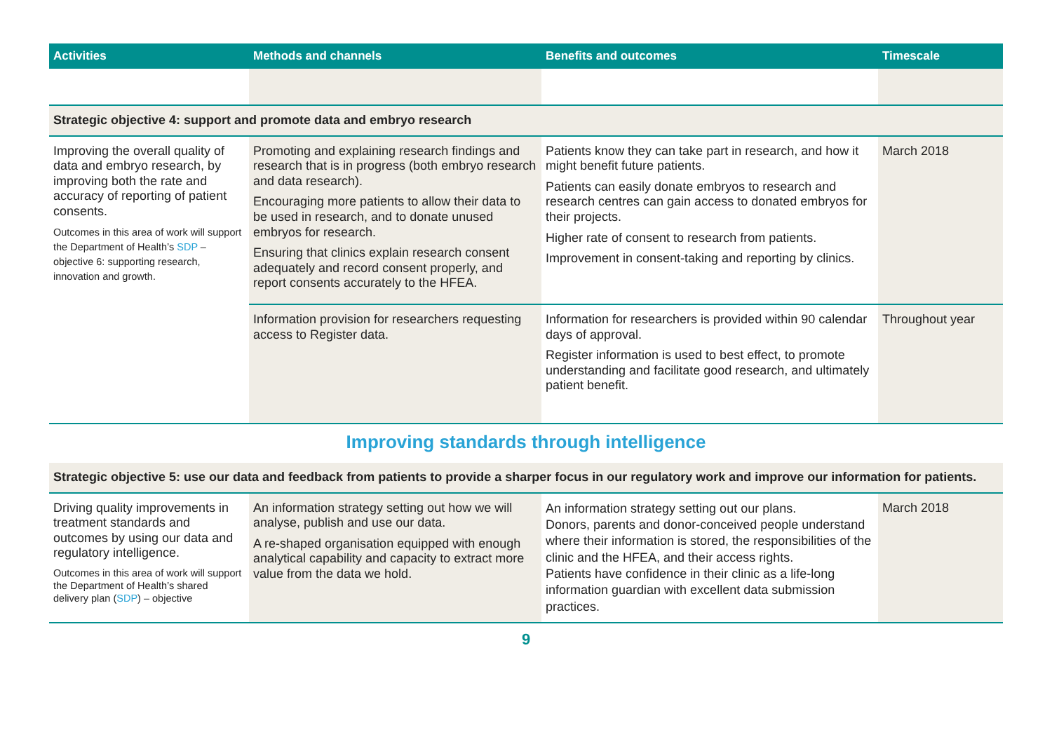| Activities | Methods and channels | Benefits and outcomes | Timescale |
| --- | --- | --- | --- |
| Strategic objective 4: support and promote data and embryo research | | | |
| Improving the overall quality of data and embryo research, by improving both the rate and accuracy of reporting of patient consents. Outcomes in this area of work will support the Department of Health’s SDP – objective 6: supporting research, innovation and growth. | Promoting and explaining research findings and research that is in progress (both embryo research and data research). Encouraging more patients to allow their data to be used in research, and to donate unused embryos for research. Ensuring that clinics explain research consent adequately and record consent properly, and report consents accurately to the HFEA. | Patients know they can take part in research, and how it might benefit future patients. Patients can easily donate embryos to research and research centres can gain access to donated embryos for their projects. Higher rate of consent to research from patients. Improvement in consent-taking and reporting by clinics. | March 2018 |
| | Information provision for researchers requesting access to Register data. | Information for researchers is provided within 90 calendar days of approval. Register information is used to best effect, to promote understanding and facilitate good research, and ultimately patient benefit. | Throughout year |
Improving standards through intelligence
| Strategic objective 5: use our data and feedback from patients to provide a sharper focus in our regulatory work and improve our information for patients. | | | |
| Driving quality improvements in treatment standards and outcomes by using our data and regulatory intelligence. Outcomes in this area of work will support the Department of Health’s shared delivery plan ( SDP ) – objective | An information strategy setting out how we will analyse, publish and use our data. A re-shaped organisation equipped with enough analytical capability and capacity to extract more value from the data we hold. | An information strategy setting out our plans. Donors, parents and donor-conceived people understand where their information is stored, the responsibilities of the clinic and the HFEA, and their access rights. Patients have confidence in their clinic as a life-long information guardian with excellent data submission practices. | March 2018 |
9